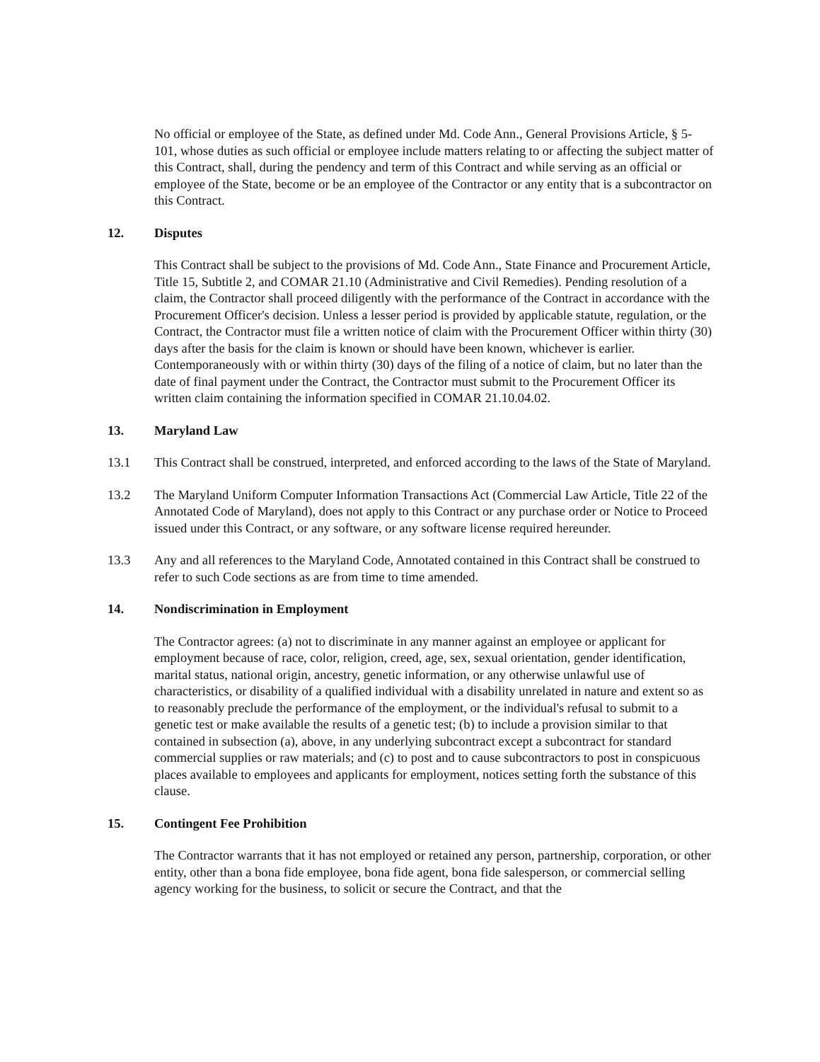No official or employee of the State, as defined under Md. Code Ann., General Provisions Article, § 5-101, whose duties as such official or employee include matters relating to or affecting the subject matter of this Contract, shall, during the pendency and term of this Contract and while serving as an official or employee of the State, become or be an employee of the Contractor or any entity that is a subcontractor on this Contract.
12. Disputes
This Contract shall be subject to the provisions of Md. Code Ann., State Finance and Procurement Article, Title 15, Subtitle 2, and COMAR 21.10 (Administrative and Civil Remedies). Pending resolution of a claim, the Contractor shall proceed diligently with the performance of the Contract in accordance with the Procurement Officer's decision. Unless a lesser period is provided by applicable statute, regulation, or the Contract, the Contractor must file a written notice of claim with the Procurement Officer within thirty (30) days after the basis for the claim is known or should have been known, whichever is earlier. Contemporaneously with or within thirty (30) days of the filing of a notice of claim, but no later than the date of final payment under the Contract, the Contractor must submit to the Procurement Officer its written claim containing the information specified in COMAR 21.10.04.02.
13. Maryland Law
13.1 This Contract shall be construed, interpreted, and enforced according to the laws of the State of Maryland.
13.2 The Maryland Uniform Computer Information Transactions Act (Commercial Law Article, Title 22 of the Annotated Code of Maryland), does not apply to this Contract or any purchase order or Notice to Proceed issued under this Contract, or any software, or any software license required hereunder.
13.3 Any and all references to the Maryland Code, Annotated contained in this Contract shall be construed to refer to such Code sections as are from time to time amended.
14. Nondiscrimination in Employment
The Contractor agrees: (a) not to discriminate in any manner against an employee or applicant for employment because of race, color, religion, creed, age, sex, sexual orientation, gender identification, marital status, national origin, ancestry, genetic information, or any otherwise unlawful use of characteristics, or disability of a qualified individual with a disability unrelated in nature and extent so as to reasonably preclude the performance of the employment, or the individual's refusal to submit to a genetic test or make available the results of a genetic test; (b) to include a provision similar to that contained in subsection (a), above, in any underlying subcontract except a subcontract for standard commercial supplies or raw materials; and (c) to post and to cause subcontractors to post in conspicuous places available to employees and applicants for employment, notices setting forth the substance of this clause.
15. Contingent Fee Prohibition
The Contractor warrants that it has not employed or retained any person, partnership, corporation, or other entity, other than a bona fide employee, bona fide agent, bona fide salesperson, or commercial selling agency working for the business, to solicit or secure the Contract, and that the